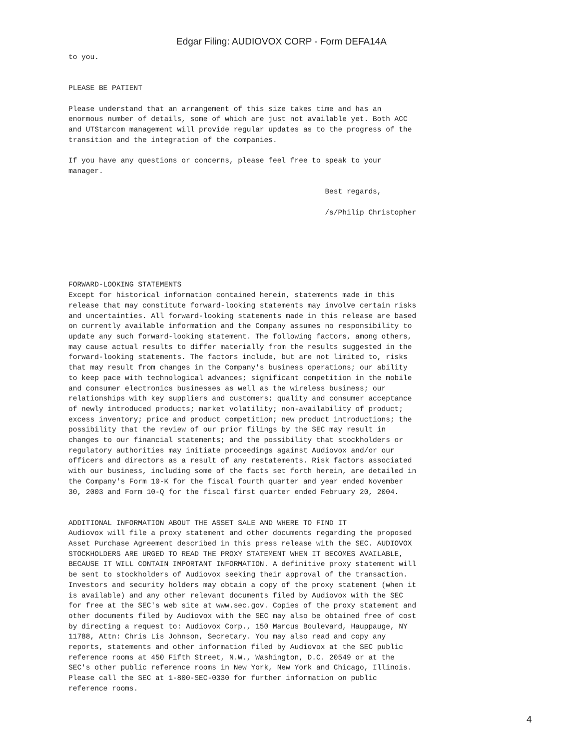Edgar Filing: AUDIOVOX CORP - Form DEFA14A
to you.


PLEASE BE PATIENT

Please understand that an arrangement of this size takes time and has an
enormous number of details, some of which are just not available yet. Both ACC
and UTStarcom management will provide regular updates as to the progress of the
transition and the integration of the companies.

If you have any questions or concerns, please feel free to speak to your
manager.

                                                           Best regards,

                                                           /s/Philip Christopher






FORWARD-LOOKING STATEMENTS
Except for historical information contained herein, statements made in this
release that may constitute forward-looking statements may involve certain risks
and uncertainties. All forward-looking statements made in this release are based
on currently available information and the Company assumes no responsibility to
update any such forward-looking statement. The following factors, among others,
may cause actual results to differ materially from the results suggested in the
forward-looking statements. The factors include, but are not limited to, risks
that may result from changes in the Company's business operations; our ability
to keep pace with technological advances; significant competition in the mobile
and consumer electronics businesses as well as the wireless business; our
relationships with key suppliers and customers; quality and consumer acceptance
of newly introduced products; market volatility; non-availability of product;
excess inventory; price and product competition; new product introductions; the
possibility that the review of our prior filings by the SEC may result in
changes to our financial statements; and the possibility that stockholders or
regulatory authorities may initiate proceedings against Audiovox and/or our
officers and directors as a result of any restatements. Risk factors associated
with our business, including some of the facts set forth herein, are detailed in
the Company's Form 10-K for the fiscal fourth quarter and year ended November
30, 2003 and Form 10-Q for the fiscal first quarter ended February 20, 2004.


ADDITIONAL INFORMATION ABOUT THE ASSET SALE AND WHERE TO FIND IT
Audiovox will file a proxy statement and other documents regarding the proposed
Asset Purchase Agreement described in this press release with the SEC. AUDIOVOX
STOCKHOLDERS ARE URGED TO READ THE PROXY STATEMENT WHEN IT BECOMES AVAILABLE,
BECAUSE IT WILL CONTAIN IMPORTANT INFORMATION. A definitive proxy statement will
be sent to stockholders of Audiovox seeking their approval of the transaction.
Investors and security holders may obtain a copy of the proxy statement (when it
is available) and any other relevant documents filed by Audiovox with the SEC
for free at the SEC's web site at www.sec.gov. Copies of the proxy statement and
other documents filed by Audiovox with the SEC may also be obtained free of cost
by directing a request to: Audiovox Corp., 150 Marcus Boulevard, Hauppauge, NY
11788, Attn: Chris Lis Johnson, Secretary. You may also read and copy any
reports, statements and other information filed by Audiovox at the SEC public
reference rooms at 450 Fifth Street, N.W., Washington, D.C. 20549 or at the
SEC's other public reference rooms in New York, New York and Chicago, Illinois.
Please call the SEC at 1-800-SEC-0330 for further information on public
reference rooms.
4